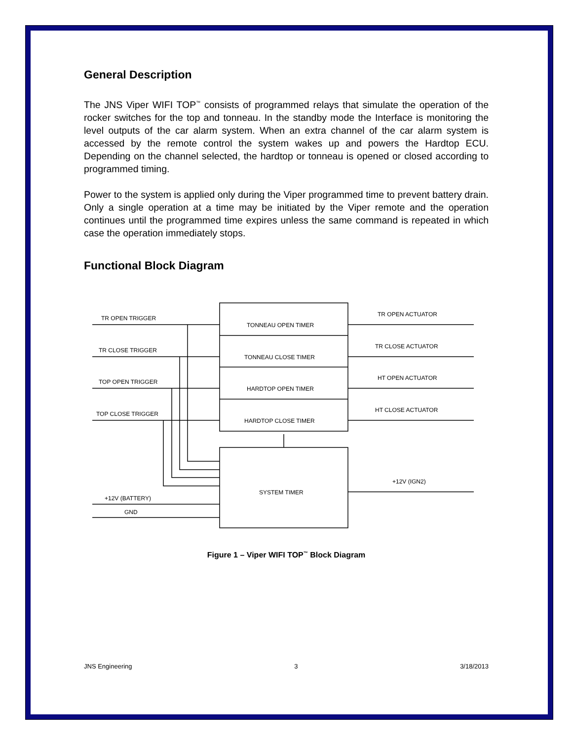General Description
The JNS Viper WIFI TOP<sup>™</sup> consists of programmed relays that simulate the operation of the rocker switches for the top and tonneau. In the standby mode the Interface is monitoring the level outputs of the car alarm system. When an extra channel of the car alarm system is accessed by the remote control the system wakes up and powers the Hardtop ECU. Depending on the channel selected, the hardtop or tonneau is opened or closed according to programmed timing.
Power to the system is applied only during the Viper programmed time to prevent battery drain. Only a single operation at a time may be initiated by the Viper remote and the operation continues until the programmed time expires unless the same command is repeated in which case the operation immediately stops.
Functional Block Diagram
TR OPEN TRIGGER
TR CLOSE TRIGGER
TOP OPEN TRIGGER
TOP CLOSE TRIGGER
+12V (BATTERY)
GND
TONNEAU OPEN TIMER
TONNEAU CLOSE TIMER
HARDTOP OPEN TIMER
HARDTOP CLOSE TIMER
SYSTEM TIMER
TR OPEN ACTUATOR
TR CLOSE ACTUATOR
HT OPEN ACTUATOR
HT CLOSE ACTUATOR
+12V (IGN2)
Figure 1 – Viper WIFI TOP<sup>™</sup> Block Diagram
JNS Engineering 3 3/18/2013